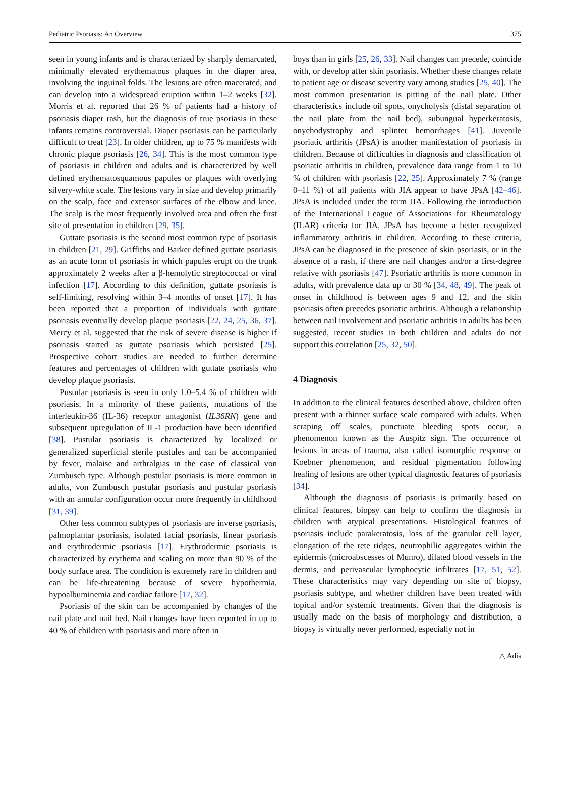Pediatric Psoriasis: An Overview 375
seen in young infants and is characterized by sharply demarcated, minimally elevated erythematous plaques in the diaper area, involving the inguinal folds. The lesions are often macerated, and can develop into a widespread eruption within 1–2 weeks [32]. Morris et al. reported that 26 % of patients had a history of psoriasis diaper rash, but the diagnosis of true psoriasis in these infants remains controversial. Diaper psoriasis can be particularly difficult to treat [23]. In older children, up to 75 % manifests with chronic plaque psoriasis [26, 34]. This is the most common type of psoriasis in children and adults and is characterized by well defined erythematosquamous papules or plaques with overlying silvery-white scale. The lesions vary in size and develop primarily on the scalp, face and extensor surfaces of the elbow and knee. The scalp is the most frequently involved area and often the first site of presentation in children [29, 35].
Guttate psoriasis is the second most common type of psoriasis in children [21, 29]. Griffiths and Barker defined guttate psoriasis as an acute form of psoriasis in which papules erupt on the trunk approximately 2 weeks after a β-hemolytic streptococcal or viral infection [17]. According to this definition, guttate psoriasis is self-limiting, resolving within 3–4 months of onset [17]. It has been reported that a proportion of individuals with guttate psoriasis eventually develop plaque psoriasis [22, 24, 25, 36, 37]. Mercy et al. suggested that the risk of severe disease is higher if psoriasis started as guttate psoriasis which persisted [25]. Prospective cohort studies are needed to further determine features and percentages of children with guttate psoriasis who develop plaque psoriasis.
Pustular psoriasis is seen in only 1.0–5.4 % of children with psoriasis. In a minority of these patients, mutations of the interleukin-36 (IL-36) receptor antagonist (IL36RN) gene and subsequent upregulation of IL-1 production have been identified [38]. Pustular psoriasis is characterized by localized or generalized superficial sterile pustules and can be accompanied by fever, malaise and arthralgias in the case of classical von Zumbusch type. Although pustular psoriasis is more common in adults, von Zumbusch pustular psoriasis and pustular psoriasis with an annular configuration occur more frequently in childhood [31, 39].
Other less common subtypes of psoriasis are inverse psoriasis, palmoplantar psoriasis, isolated facial psoriasis, linear psoriasis and erythrodermic psoriasis [17]. Erythrodermic psoriasis is characterized by erythema and scaling on more than 90 % of the body surface area. The condition is extremely rare in children and can be life-threatening because of severe hypothermia, hypoalbuminemia and cardiac failure [17, 32].
Psoriasis of the skin can be accompanied by changes of the nail plate and nail bed. Nail changes have been reported in up to 40 % of children with psoriasis and more often in
boys than in girls [25, 26, 33]. Nail changes can precede, coincide with, or develop after skin psoriasis. Whether these changes relate to patient age or disease severity vary among studies [25, 40]. The most common presentation is pitting of the nail plate. Other characteristics include oil spots, onycholysis (distal separation of the nail plate from the nail bed), subungual hyperkeratosis, onychodystrophy and splinter hemorrhages [41]. Juvenile psoriatic arthritis (JPsA) is another manifestation of psoriasis in children. Because of difficulties in diagnosis and classification of psoriatic arthritis in children, prevalence data range from 1 to 10 % of children with psoriasis [22, 25]. Approximately 7 % (range 0–11 %) of all patients with JIA appear to have JPsA [42–46]. JPsA is included under the term JIA. Following the introduction of the International League of Associations for Rheumatology (ILAR) criteria for JIA, JPsA has become a better recognized inflammatory arthritis in children. According to these criteria, JPsA can be diagnosed in the presence of skin psoriasis, or in the absence of a rash, if there are nail changes and/or a first-degree relative with psoriasis [47]. Psoriatic arthritis is more common in adults, with prevalence data up to 30 % [34, 48, 49]. The peak of onset in childhood is between ages 9 and 12, and the skin psoriasis often precedes psoriatic arthritis. Although a relationship between nail involvement and psoriatic arthritis in adults has been suggested, recent studies in both children and adults do not support this correlation [25, 32, 50].
4 Diagnosis
In addition to the clinical features described above, children often present with a thinner surface scale compared with adults. When scraping off scales, punctuate bleeding spots occur, a phenomenon known as the Auspitz sign. The occurrence of lesions in areas of trauma, also called isomorphic response or Koebner phenomenon, and residual pigmentation following healing of lesions are other typical diagnostic features of psoriasis [34].
Although the diagnosis of psoriasis is primarily based on clinical features, biopsy can help to confirm the diagnosis in children with atypical presentations. Histological features of psoriasis include parakeratosis, loss of the granular cell layer, elongation of the rete ridges, neutrophilic aggregates within the epidermis (microabscesses of Munro), dilated blood vessels in the dermis, and perivascular lymphocytic infiltrates [17, 51, 52]. These characteristics may vary depending on site of biopsy, psoriasis subtype, and whether children have been treated with topical and/or systemic treatments. Given that the diagnosis is usually made on the basis of morphology and distribution, a biopsy is virtually never performed, especially not in
△ Adis